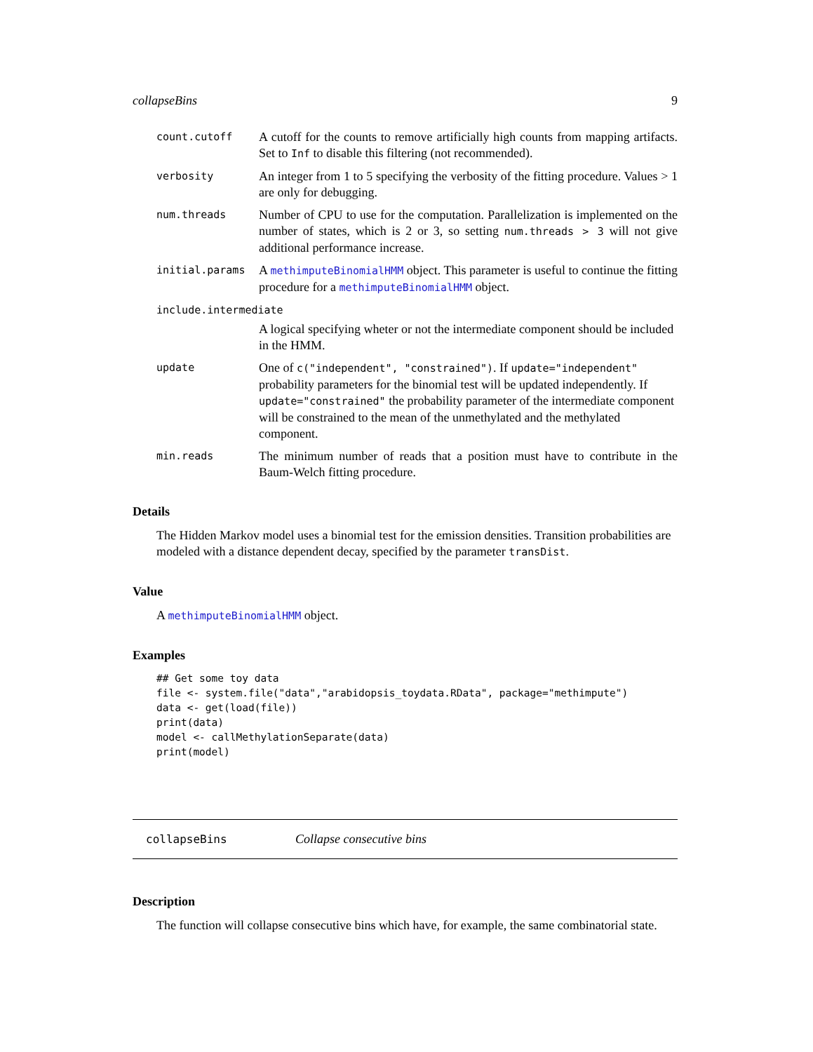collapseBins 9
count.cutoff
A cutoff for the counts to remove artificially high counts from mapping artifacts. Set to Inf to disable this filtering (not recommended).
verbosity
An integer from 1 to 5 specifying the verbosity of the fitting procedure. Values > 1 are only for debugging.
num.threads
Number of CPU to use for the computation. Parallelization is implemented on the number of states, which is 2 or 3, so setting num.threads > 3 will not give additional performance increase.
initial.params
A methimputeBinomialHMM object. This parameter is useful to continue the fitting procedure for a methimputeBinomialHMM object.
include.intermediate
A logical specifying wheter or not the intermediate component should be included in the HMM.
update
One of c("independent", "constrained"). If update="independent" probability parameters for the binomial test will be updated independently. If update="constrained" the probability parameter of the intermediate component will be constrained to the mean of the unmethylated and the methylated component.
min.reads
The minimum number of reads that a position must have to contribute in the Baum-Welch fitting procedure.
Details
The Hidden Markov model uses a binomial test for the emission densities. Transition probabilities are modeled with a distance dependent decay, specified by the parameter transDist.
Value
A methimputeBinomialHMM object.
Examples
## Get some toy data
file <- system.file("data","arabidopsis_toydata.RData", package="methimpute")
data <- get(load(file))
print(data)
model <- callMethylationSeparate(data)
print(model)
collapseBins Collapse consecutive bins
Description
The function will collapse consecutive bins which have, for example, the same combinatorial state.